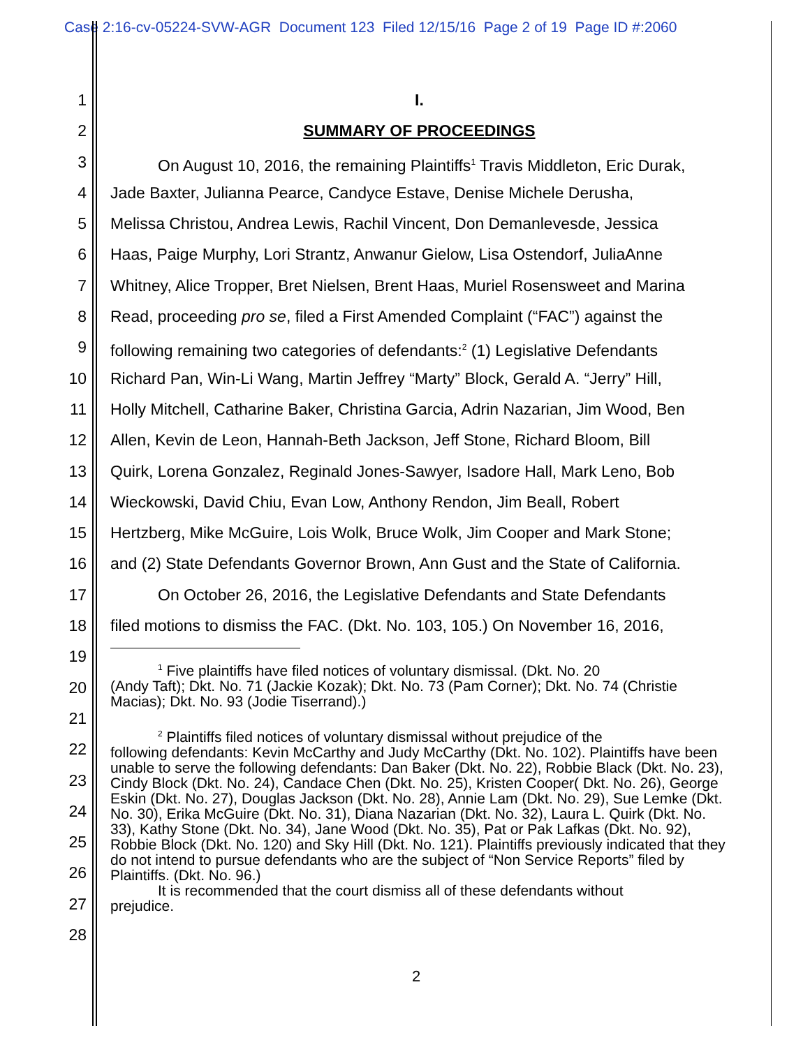Case 2:16-cv-05224-SVW-AGR Document 123 Filed 12/15/16 Page 2 of 19 Page ID #:2060
1
2
3
4
5
6
7
8
9
10
11
12
13
14
15
16
17
18
19
20
21
22
23
24
25
26
27
28
I.
SUMMARY OF PROCEEDINGS
On August 10, 2016, the remaining Plaintiffs<sup>1</sup> Travis Middleton, Eric Durak,
Jade Baxter, Julianna Pearce, Candyce Estave, Denise Michele Derusha,
Melissa Christou, Andrea Lewis, Rachil Vincent, Don Demanlevesde, Jessica
Haas, Paige Murphy, Lori Strantz, Anwanur Gielow, Lisa Ostendorf, JuliaAnne
Whitney, Alice Tropper, Bret Nielsen, Brent Haas, Muriel Rosensweet and Marina
Read, proceeding pro se, filed a First Amended Complaint (“FAC”) against the
following remaining two categories of defendants:<sup>2</sup> (1) Legislative Defendants
Richard Pan, Win-Li Wang, Martin Jeffrey “Marty” Block, Gerald A. “Jerry” Hill,
Holly Mitchell, Catharine Baker, Christina Garcia, Adrin Nazarian, Jim Wood, Ben
Allen, Kevin de Leon, Hannah-Beth Jackson, Jeff Stone, Richard Bloom, Bill
Quirk, Lorena Gonzalez, Reginald Jones-Sawyer, Isadore Hall, Mark Leno, Bob
Wieckowski, David Chiu, Evan Low, Anthony Rendon, Jim Beall, Robert
Hertzberg, Mike McGuire, Lois Wolk, Bruce Wolk, Jim Cooper and Mark Stone;
and (2) State Defendants Governor Brown, Ann Gust and the State of California.
On October 26, 2016, the Legislative Defendants and State Defendants
filed motions to dismiss the FAC. (Dkt. No. 103, 105.) On November 16, 2016,
<sup>1</sup> Five plaintiffs have filed notices of voluntary dismissal. (Dkt. No. 20
(Andy Taft); Dkt. No. 71 (Jackie Kozak); Dkt. No. 73 (Pam Corner); Dkt. No. 74 (Christie Macias); Dkt. No. 93 (Jodie Tiserrand).)
<sup>2</sup> Plaintiffs filed notices of voluntary dismissal without prejudice of the
following defendants: Kevin McCarthy and Judy McCarthy (Dkt. No. 102). Plaintiffs have been unable to serve the following defendants: Dan Baker (Dkt. No. 22), Robbie Black (Dkt. No. 23), Cindy Block (Dkt. No. 24), Candace Chen (Dkt. No. 25), Kristen Cooper( Dkt. No. 26), George Eskin (Dkt. No. 27), Douglas Jackson (Dkt. No. 28), Annie Lam (Dkt. No. 29), Sue Lemke (Dkt. No. 30), Erika McGuire (Dkt. No. 31), Diana Nazarian (Dkt. No. 32), Laura L. Quirk (Dkt. No. 33), Kathy Stone (Dkt. No. 34), Jane Wood (Dkt. No. 35), Pat or Pak Lafkas (Dkt. No. 92), Robbie Block (Dkt. No. 120) and Sky Hill (Dkt. No. 121). Plaintiffs previously indicated that they do not intend to pursue defendants who are the subject of “Non Service Reports” filed by Plaintiffs. (Dkt. No. 96.)
It is recommended that the court dismiss all of these defendants without
prejudice.
2